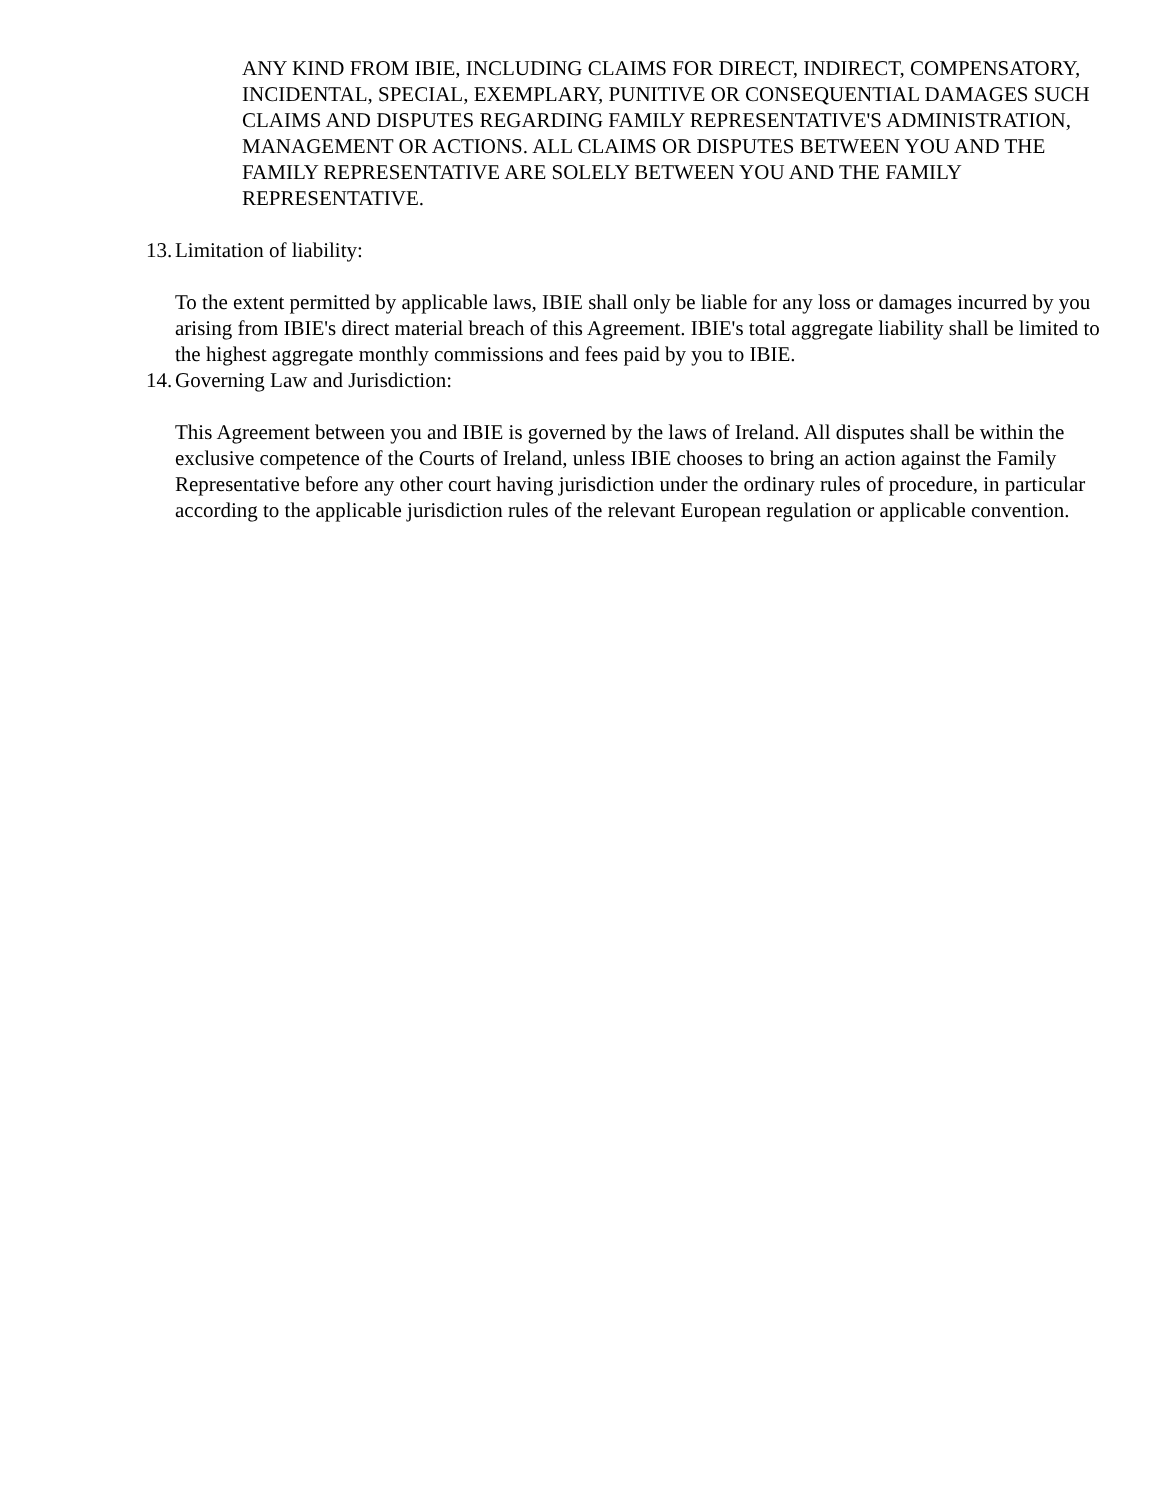ANY KIND FROM IBIE, INCLUDING CLAIMS FOR DIRECT, INDIRECT, COMPENSATORY, INCIDENTAL, SPECIAL, EXEMPLARY, PUNITIVE OR CONSEQUENTIAL DAMAGES SUCH CLAIMS AND DISPUTES REGARDING FAMILY REPRESENTATIVE'S ADMINISTRATION, MANAGEMENT OR ACTIONS. ALL CLAIMS OR DISPUTES BETWEEN YOU AND THE FAMILY REPRESENTATIVE ARE SOLELY BETWEEN YOU AND THE FAMILY REPRESENTATIVE.
13. Limitation of liability:
To the extent permitted by applicable laws, IBIE shall only be liable for any loss or damages incurred by you arising from IBIE's direct material breach of this Agreement. IBIE's total aggregate liability shall be limited to the highest aggregate monthly commissions and fees paid by you to IBIE.
14. Governing Law and Jurisdiction:
This Agreement between you and IBIE is governed by the laws of Ireland. All disputes shall be within the exclusive competence of the Courts of Ireland, unless IBIE chooses to bring an action against the Family Representative before any other court having jurisdiction under the ordinary rules of procedure, in particular according to the applicable jurisdiction rules of the relevant European regulation or applicable convention.